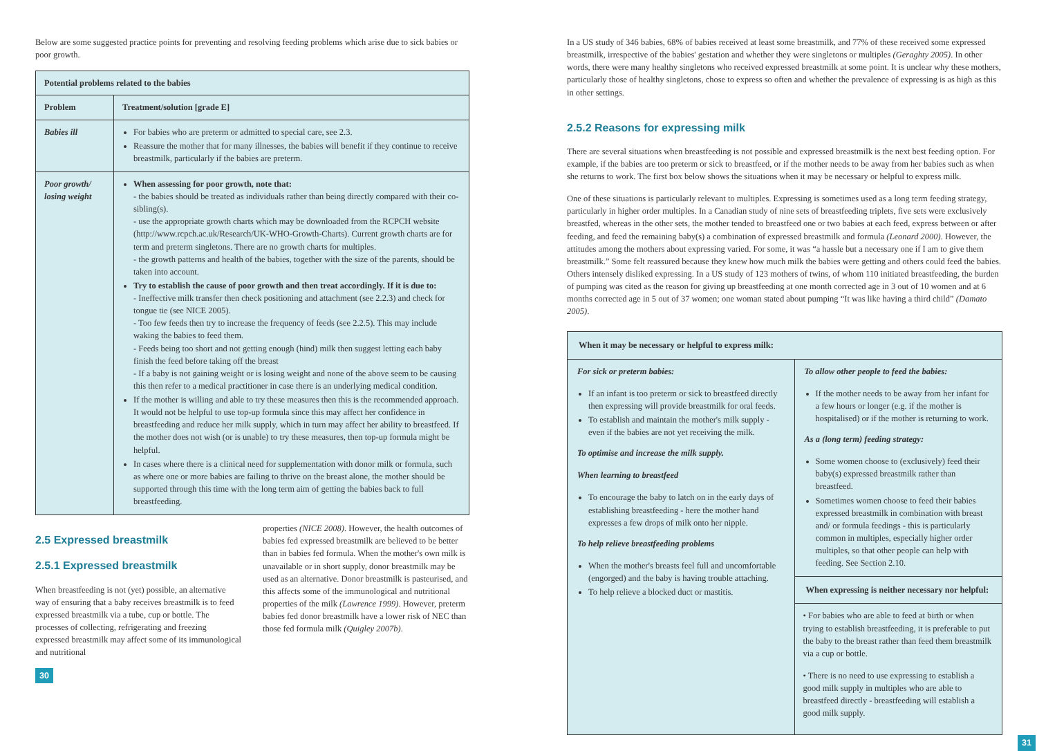Below are some suggested practice points for preventing and resolving feeding problems which arise due to sick babies or poor growth.
| Potential problems related to the babies | |
| --- | --- |
| Problem | Treatment/solution [grade E] |
| Babies ill | For babies who are preterm or admitted to special care, see 2.3. Reassure the mother that for many illnesses, the babies will benefit if they continue to receive breastmilk, particularly if the babies are preterm. |
| Poor growth/ losing weight | When assessing for poor growth, note that: - the babies should be treated as individuals rather than being directly compared with their co-sibling(s). - use the appropriate growth charts which may be downloaded from the RCPCH website (http://www.rcpch.ac.uk/Research/UK-WHO-Growth-Charts). Current growth charts are for term and preterm singletons. There are no growth charts for multiples. - the growth patterns and health of the babies, together with the size of the parents, should be taken into account. Try to establish the cause of poor growth and then treat accordingly. If it is due to: - Ineffective milk transfer then check positioning and attachment (see 2.2.3) and check for tongue tie (see NICE 2005). - Too few feeds then try to increase the frequency of feeds (see 2.2.5). This may include waking the babies to feed them. - Feeds being too short and not getting enough (hind) milk then suggest letting each baby finish the feed before taking off the breast - If a baby is not gaining weight or is losing weight and none of the above seem to be causing this then refer to a medical practitioner in case there is an underlying medical condition. If the mother is willing and able to try these measures then this is the recommended approach. It would not be helpful to use top-up formula since this may affect her confidence in breastfeeding and reduce her milk supply, which in turn may affect her ability to breastfeed. If the mother does not wish (or is unable) to try these measures, then top-up formula might be helpful. In cases where there is a clinical need for supplementation with donor milk or formula, such as where one or more babies are failing to thrive on the breast alone, the mother should be supported through this time with the long term aim of getting the babies back to full breastfeeding. |
2.5 Expressed breastmilk
2.5.1 Expressed breastmilk
When breastfeeding is not (yet) possible, an alternative way of ensuring that a baby receives breastmilk is to feed expressed breastmilk via a tube, cup or bottle. The processes of collecting, refrigerating and freezing expressed breastmilk may affect some of its immunological and nutritional
properties (NICE 2008). However, the health outcomes of babies fed expressed breastmilk are believed to be better than in babies fed formula. When the mother's own milk is unavailable or in short supply, donor breastmilk may be used as an alternative. Donor breastmilk is pasteurised, and this affects some of the immunological and nutritional properties of the milk (Lawrence 1999). However, preterm babies fed donor breastmilk have a lower risk of NEC than those fed formula milk (Quigley 2007b).
30
In a US study of 346 babies, 68% of babies received at least some breastmilk, and 77% of these received some expressed breastmilk, irrespective of the babies' gestation and whether they were singletons or multiples (Geraghty 2005). In other words, there were many healthy singletons who received expressed breastmilk at some point. It is unclear why these mothers, particularly those of healthy singletons, chose to express so often and whether the prevalence of expressing is as high as this in other settings.
2.5.2 Reasons for expressing milk
There are several situations when breastfeeding is not possible and expressed breastmilk is the next best feeding option. For example, if the babies are too preterm or sick to breastfeed, or if the mother needs to be away from her babies such as when she returns to work. The first box below shows the situations when it may be necessary or helpful to express milk.
One of these situations is particularly relevant to multiples. Expressing is sometimes used as a long term feeding strategy, particularly in higher order multiples. In a Canadian study of nine sets of breastfeeding triplets, five sets were exclusively breastfed, whereas in the other sets, the mother tended to breastfeed one or two babies at each feed, express between or after feeding, and feed the remaining baby(s) a combination of expressed breastmilk and formula (Leonard 2000). However, the attitudes among the mothers about expressing varied. For some, it was “a hassle but a necessary one if I am to give them breastmilk.” Some felt reassured because they knew how much milk the babies were getting and others could feed the babies. Others intensely disliked expressing. In a US study of 123 mothers of twins, of whom 110 initiated breastfeeding, the burden of pumping was cited as the reason for giving up breastfeeding at one month corrected age in 3 out of 10 women and at 6 months corrected age in 5 out of 37 women; one woman stated about pumping “It was like having a third child” (Damato 2005).
When it may be necessary or helpful to express milk:
For sick or preterm babies:
If an infant is too preterm or sick to breastfeed directly then expressing will provide breastmilk for oral feeds.
To establish and maintain the mother's milk supply - even if the babies are not yet receiving the milk.
To optimise and increase the milk supply.
When learning to breastfeed
To encourage the baby to latch on in the early days of establishing breastfeeding - here the mother hand expresses a few drops of milk onto her nipple.
To help relieve breastfeeding problems
When the mother's breasts feel full and uncomfortable (engorged) and the baby is having trouble attaching.
To help relieve a blocked duct or mastitis.
To allow other people to feed the babies:
If the mother needs to be away from her infant for a few hours or longer (e.g. if the mother is hospitalised) or if the mother is returning to work.
As a (long term) feeding strategy:
Some women choose to (exclusively) feed their baby(s) expressed breastmilk rather than breastfeed.
Sometimes women choose to feed their babies expressed breastmilk in combination with breast and/ or formula feedings - this is particularly common in multiples, especially higher order multiples, so that other people can help with feeding. See Section 2.10.
When expressing is neither necessary nor helpful:
• For babies who are able to feed at birth or when trying to establish breastfeeding, it is preferable to put the baby to the breast rather than feed them breastmilk via a cup or bottle.
• There is no need to use expressing to establish a good milk supply in multiples who are able to breastfeed directly - breastfeeding will establish a good milk supply.
31